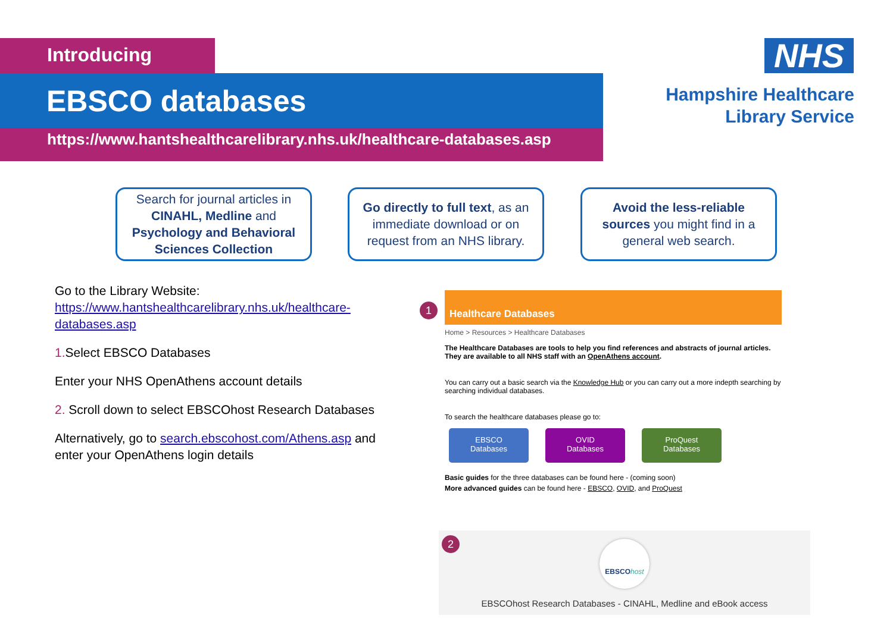Introducing
EBSCO databases
https://www.hantshealthcarelibrary.nhs.uk/healthcare-databases.asp
NHS
Hampshire Healthcare
Library Service
Search for journal articles in CINAHL, Medline and Psychology and Behavioral Sciences Collection
Go directly to full text, as an immediate download or on request from an NHS library.
Avoid the less-reliable sources you might find in a general web search.
Go to the Library Website: https://www.hantshealthcarelibrary.nhs.uk/healthcare-databases.asp
1. Select EBSCO Databases
Enter your NHS OpenAthens account details
2. Scroll down to select EBSCOhost Research Databases
Alternatively, go to search.ebscohost.com/Athens.asp and enter your OpenAthens login details
1
Healthcare Databases
Home > Resources > Healthcare Databases
The Healthcare Databases are tools to help you find references and abstracts of journal articles. They are available to all NHS staff with an OpenAthens account.
You can carry out a basic search via the Knowledge Hub or you can carry out a more indepth searching by searching individual databases.
To search the healthcare databases please go to:
EBSCO
Databases OVID
Databases ProQuest
Databases
Basic guides for the three databases can be found here - (coming soon)
More advanced guides can be found here - EBSCO, OVID, and ProQuest
2
EBSCOhost
EBSCOhost Research Databases - CINAHL, Medline and eBook access